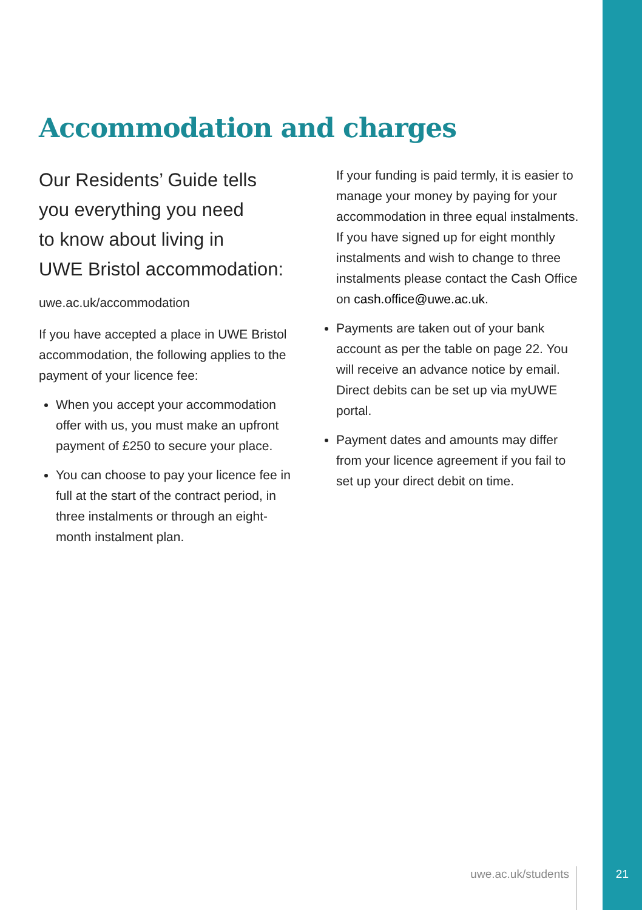Accommodation and charges
Our Residents’ Guide tells
you everything you need
to know about living in
UWE Bristol accommodation:
uwe.ac.uk/accommodation
If you have accepted a place in UWE Bristol accommodation, the following applies to the payment of your licence fee:
When you accept your accommodation offer with us, you must make an upfront payment of £250 to secure your place.
You can choose to pay your licence fee in full at the start of the contract period, in three instalments or through an eight-month instalment plan.
If your funding is paid termly, it is easier to manage your money by paying for your accommodation in three equal instalments. If you have signed up for eight monthly instalments and wish to change to three instalments please contact the Cash Office on cash.office@uwe.ac.uk.
Payments are taken out of your bank account as per the table on page 22. You will receive an advance notice by email. Direct debits can be set up via myUWE portal.
Payment dates and amounts may differ from your licence agreement if you fail to set up your direct debit on time.
uwe.ac.uk/students 21